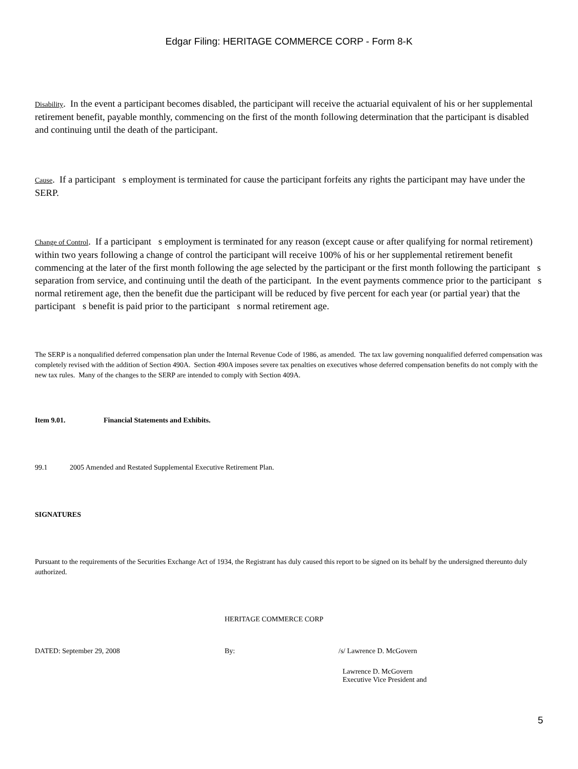Edgar Filing: HERITAGE COMMERCE CORP - Form 8-K
Disability. In the event a participant becomes disabled, the participant will receive the actuarial equivalent of his or her supplemental retirement benefit, payable monthly, commencing on the first of the month following determination that the participant is disabled and continuing until the death of the participant.
Cause. If a participant s employment is terminated for cause the participant forfeits any rights the participant may have under the SERP.
Change of Control. If a participant s employment is terminated for any reason (except cause or after qualifying for normal retirement) within two years following a change of control the participant will receive 100% of his or her supplemental retirement benefit commencing at the later of the first month following the age selected by the participant or the first month following the participant s separation from service, and continuing until the death of the participant. In the event payments commence prior to the participant s normal retirement age, then the benefit due the participant will be reduced by five percent for each year (or partial year) that the participant s benefit is paid prior to the participant s normal retirement age.
The SERP is a nonqualified deferred compensation plan under the Internal Revenue Code of 1986, as amended. The tax law governing nonqualified deferred compensation was completely revised with the addition of Section 490A. Section 490A imposes severe tax penalties on executives whose deferred compensation benefits do not comply with the new tax rules. Many of the changes to the SERP are intended to comply with Section 409A.
Item 9.01. Financial Statements and Exhibits.
99.1 2005 Amended and Restated Supplemental Executive Retirement Plan.
SIGNATURES
Pursuant to the requirements of the Securities Exchange Act of 1934, the Registrant has duly caused this report to be signed on its behalf by the undersigned thereunto duly authorized.
HERITAGE COMMERCE CORP
| DATED: September 29, 2008 | By: | /s/ Lawrence D. McGovern |
| | | Lawrence D. McGovern Executive Vice President and |
5